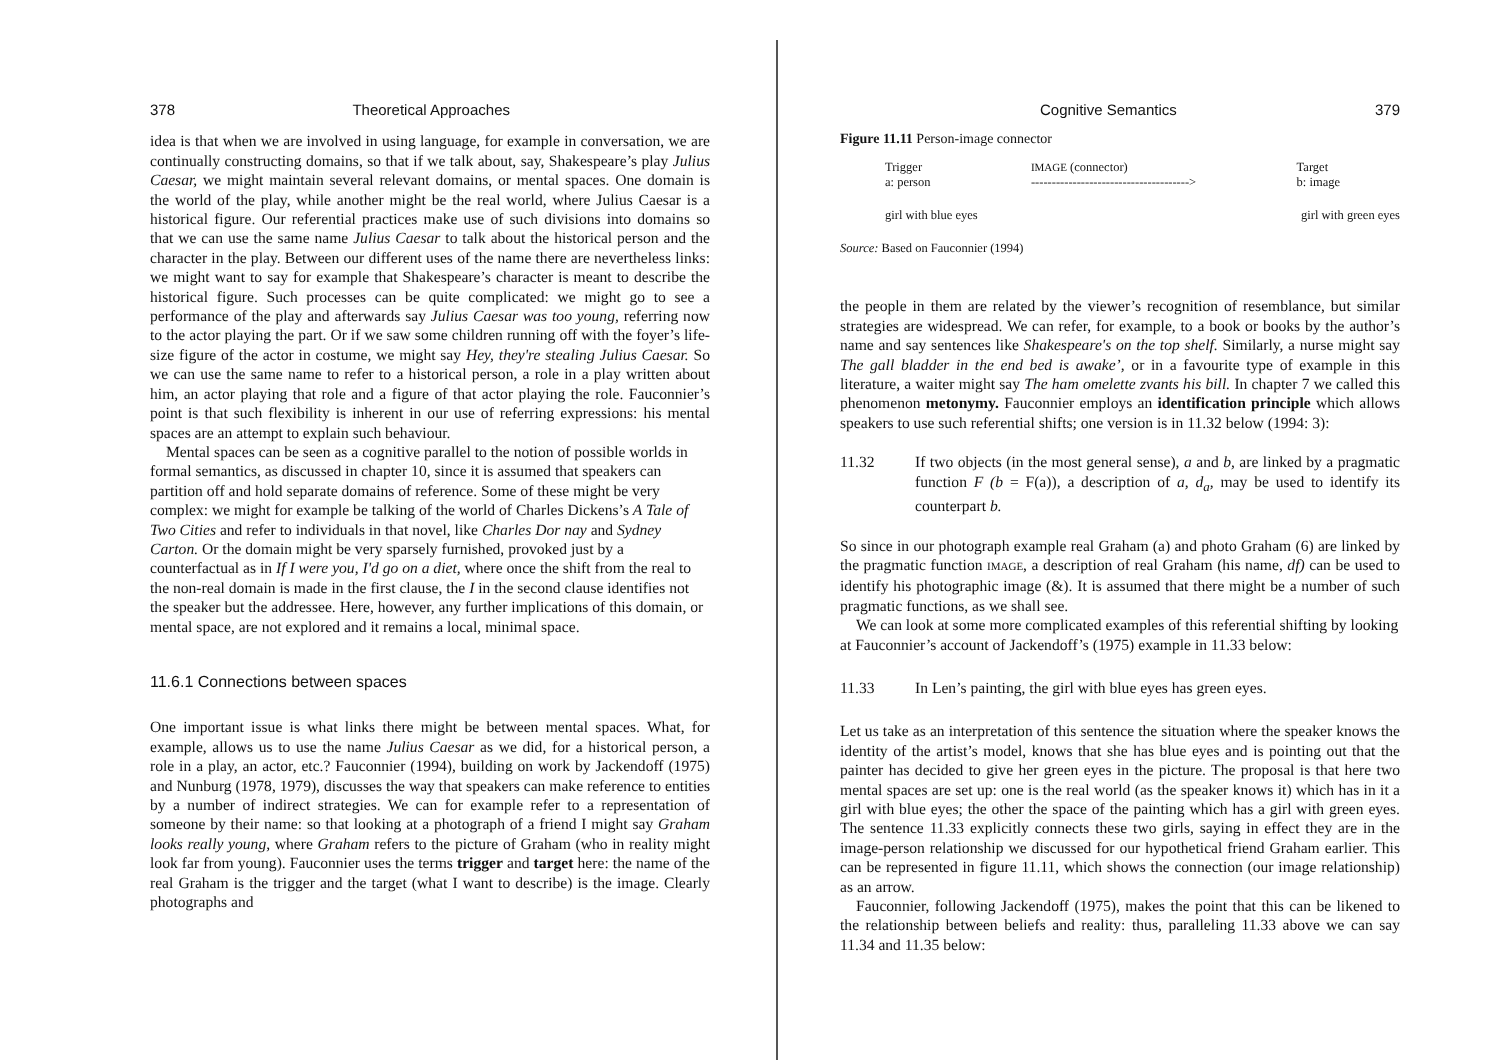378 Theoretical Approaches
idea is that when we are involved in using language, for example in conversation, we are continually constructing domains, so that if we talk about, say, Shakespeare’s play Julius Caesar, we might maintain several relevant domains, or mental spaces. One domain is the world of the play, while another might be the real world, where Julius Caesar is a historical figure. Our referential practices make use of such divisions into domains so that we can use the same name Julius Caesar to talk about the historical person and the character in the play. Between our different uses of the name there are nevertheless links: we might want to say for example that Shakespeare’s character is meant to describe the historical figure. Such processes can be quite complicated: we might go to see a performance of the play and afterwards say Julius Caesar was too young, referring now to the actor playing the part. Or if we saw some children running off with the foyer’s life-size figure of the actor in costume, we might say Hey, they're stealing Julius Caesar. So we can use the same name to refer to a historical person, a role in a play written about him, an actor playing that role and a figure of that actor playing the role. Fauconnier’s point is that such flexibility is inherent in our use of referring expressions: his mental spaces are an attempt to explain such behaviour.
Mental spaces can be seen as a cognitive parallel to the notion of possible worlds in formal semantics, as discussed in chapter 10, since it is assumed that speakers can partition off and hold separate domains of reference. Some of these might be very complex: we might for example be talking of the world of Charles Dickens’s A Tale of Two Cities and refer to individuals in that novel, like Charles Dor nay and Sydney Carton. Or the domain might be very sparsely furnished, provoked just by a counterfactual as in If I were you, I'd go on a diet, where once the shift from the real to the non-real domain is made in the first clause, the I in the second clause identifies not the speaker but the addressee. Here, however, any further implications of this domain, or mental space, are not explored and it remains a local, minimal space.
11.6.1 Connections between spaces
One important issue is what links there might be between mental spaces. What, for example, allows us to use the name Julius Caesar as we did, for a historical person, a role in a play, an actor, etc.? Fauconnier (1994), building on work by Jackendoff (1975) and Nunburg (1978, 1979), discusses the way that speakers can make reference to entities by a number of indirect strategies. We can for example refer to a representation of someone by their name: so that looking at a photograph of a friend I might say Graham looks really young, where Graham refers to the picture of Graham (who in reality might look far from young). Fauconnier uses the terms trigger and target here: the name of the real Graham is the trigger and the target (what I want to describe) is the image. Clearly photographs and
Cognitive Semantics 379
Figure 11.11 Person-image connector
Trigger
a: person IMAGE (connector)
--------------------------------------> Target
b: image
girl with blue eyes girl with green eyes
Source: Based on Fauconnier (1994)
the people in them are related by the viewer’s recognition of resemblance, but similar strategies are widespread. We can refer, for example, to a book or books by the author’s name and say sentences like Shakespeare's on the top shelf. Similarly, a nurse might say The gall bladder in the end bed is awake’, or in a favourite type of example in this literature, a waiter might say The ham omelette zvants his bill. In chapter 7 we called this phenomenon metonymy. Fauconnier employs an identification principle which allows speakers to use such referential shifts; one version is in 11.32 below (1994: 3):
11.32 If two objects (in the most general sense), a and b, are linked by a pragmatic function F (b = F(a)), a description of a, d<sub>a</sub>, may be used to identify its counterpart b.
So since in our photograph example real Graham (a) and photo Graham (6) are linked by the pragmatic function IMAGE, a description of real Graham (his name, df) can be used to identify his photographic image (&). It is assumed that there might be a number of such pragmatic functions, as we shall see.
We can look at some more complicated examples of this referential shifting by looking at Fauconnier’s account of Jackendoff’s (1975) example in 11.33 below:
11.33 In Len’s painting, the girl with blue eyes has green eyes.
Let us take as an interpretation of this sentence the situation where the speaker knows the identity of the artist’s model, knows that she has blue eyes and is pointing out that the painter has decided to give her green eyes in the picture. The proposal is that here two mental spaces are set up: one is the real world (as the speaker knows it) which has in it a girl with blue eyes; the other the space of the painting which has a girl with green eyes. The sentence 11.33 explicitly connects these two girls, saying in effect they are in the image-person relationship we discussed for our hypothetical friend Graham earlier. This can be represented in figure 11.11, which shows the connection (our image relationship) as an arrow.
Fauconnier, following Jackendoff (1975), makes the point that this can be likened to the relationship between beliefs and reality: thus, paralleling 11.33 above we can say 11.34 and 11.35 below: